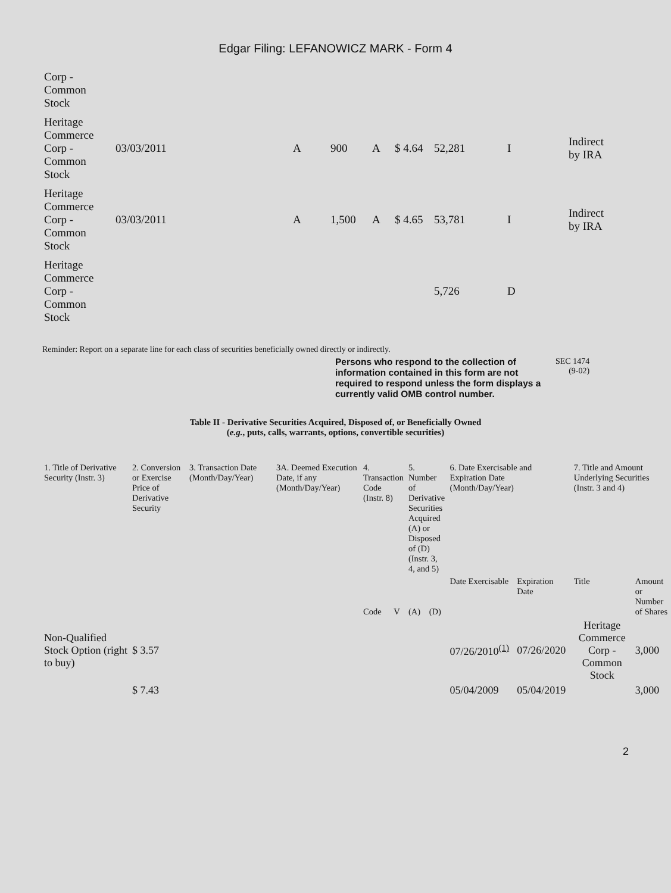Edgar Filing: LEFANOWICZ MARK - Form 4
| Corp - Common Stock | | | | | | | | |
| Heritage Commerce Corp - Common Stock | 03/03/2011 | A | 900 | A | $ 4.64 | 52,281 | I | Indirect by IRA |
| Heritage Commerce Corp - Common Stock | 03/03/2011 | A | 1,500 | A | $ 4.65 | 53,781 | I | Indirect by IRA |
| Heritage Commerce Corp - Common Stock | | | | | | 5,726 | D | |
Reminder: Report on a separate line for each class of securities beneficially owned directly or indirectly.
Persons who respond to the collection of information contained in this form are not required to respond unless the form displays a currently valid OMB control number.
SEC 1474
(9-02)
Table II - Derivative Securities Acquired, Disposed of, or Beneficially Owned
(e.g., puts, calls, warrants, options, convertible securities)
| 1. Title of Derivative Security (Instr. 3) | 2. Conversion or Exercise Price of Derivative Security | 3. Transaction Date (Month/Day/Year) | 3A. Deemed Execution Date, if any (Month/Day/Year) | 4. Transaction Code (Instr. 8) | | 5. Number of Derivative Securities Acquired (A) or Disposed of (D) (Instr. 3, 4, and 5) | | 6. Date Exercisable and Expiration Date (Month/Day/Year) | | 7. Title and Amount Underlying Securities (Instr. 3 and 4) | |
| --- | --- | --- | --- | --- | --- | --- | --- | --- | --- | --- | --- |
| | | | | Code | V | (A) | (D) | Date Exercisable | Expiration Date | Title | Amount or Number of Shares |
| Non-Qualified Stock Option (right to buy) | $ 3.57 | | | | | | | 07/26/2010<sup>(1)</sup> | 07/26/2020 | Heritage Commerce Corp - Common Stock | 3,000 |
| | $ 7.43 | | | | | | | 05/04/2009 | 05/04/2019 | | 3,000 |
2